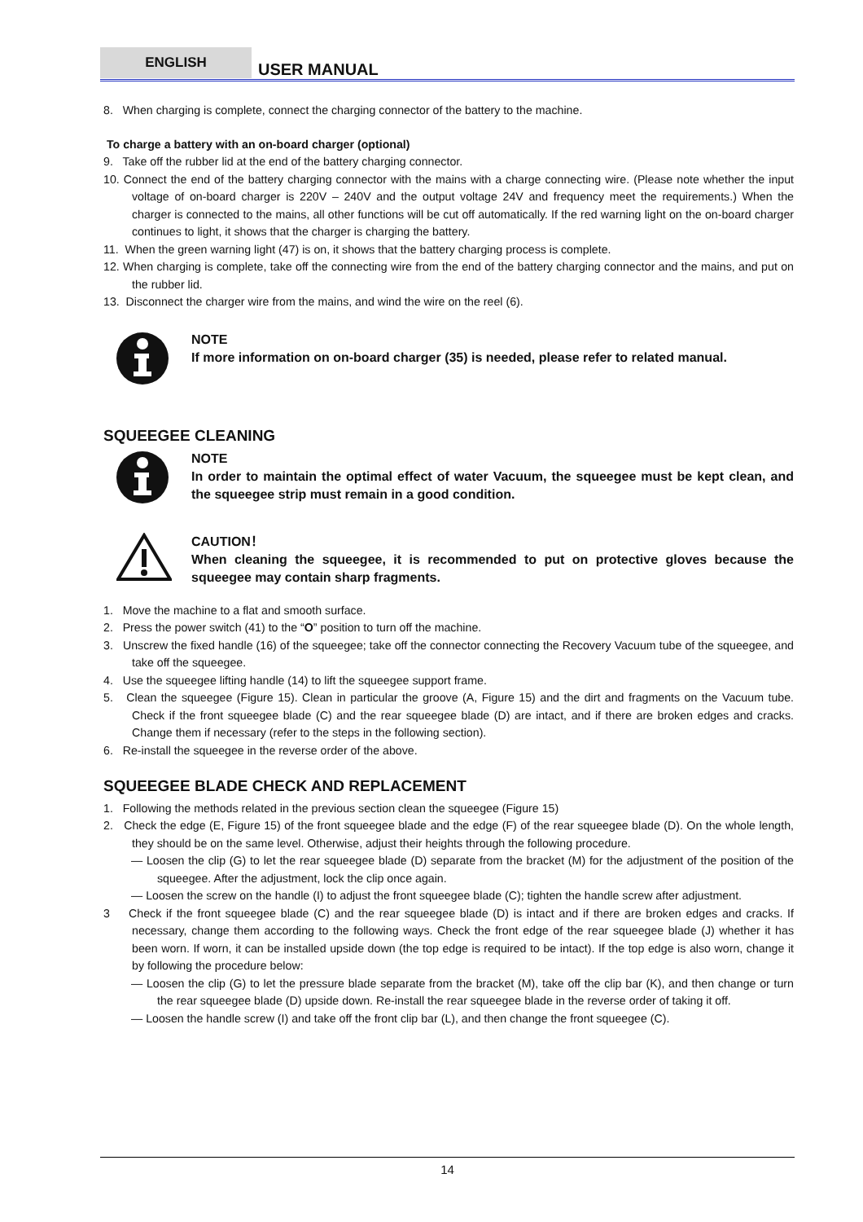ENGLISH USER MANUAL
8. When charging is complete, connect the charging connector of the battery to the machine.
To charge a battery with an on-board charger (optional)
9. Take off the rubber lid at the end of the battery charging connector.
10. Connect the end of the battery charging connector with the mains with a charge connecting wire. (Please note whether the input voltage of on-board charger is 220V – 240V and the output voltage 24V and frequency meet the requirements.) When the charger is connected to the mains, all other functions will be cut off automatically. If the red warning light on the on-board charger continues to light, it shows that the charger is charging the battery.
11. When the green warning light (47) is on, it shows that the battery charging process is complete.
12. When charging is complete, take off the connecting wire from the end of the battery charging connector and the mains, and put on the rubber lid.
13. Disconnect the charger wire from the mains, and wind the wire on the reel (6).
NOTE
If more information on on-board charger (35) is needed, please refer to related manual.
SQUEEGEE CLEANING
NOTE
In order to maintain the optimal effect of water Vacuum, the squeegee must be kept clean, and the squeegee strip must remain in a good condition.
CAUTION！
When cleaning the squeegee, it is recommended to put on protective gloves because the squeegee may contain sharp fragments.
1. Move the machine to a flat and smooth surface.
2. Press the power switch (41) to the “O” position to turn off the machine.
3. Unscrew the fixed handle (16) of the squeegee; take off the connector connecting the Recovery Vacuum tube of the squeegee, and take off the squeegee.
4. Use the squeegee lifting handle (14) to lift the squeegee support frame.
5. Clean the squeegee (Figure 15). Clean in particular the groove (A, Figure 15) and the dirt and fragments on the Vacuum tube. Check if the front squeegee blade (C) and the rear squeegee blade (D) are intact, and if there are broken edges and cracks. Change them if necessary (refer to the steps in the following section).
6. Re-install the squeegee in the reverse order of the above.
SQUEEGEE BLADE CHECK AND REPLACEMENT
1. Following the methods related in the previous section clean the squeegee (Figure 15)
2. Check the edge (E, Figure 15) of the front squeegee blade and the edge (F) of the rear squeegee blade (D). On the whole length, they should be on the same level. Otherwise, adjust their heights through the following procedure.
— Loosen the clip (G) to let the rear squeegee blade (D) separate from the bracket (M) for the adjustment of the position of the squeegee. After the adjustment, lock the clip once again.
— Loosen the screw on the handle (I) to adjust the front squeegee blade (C); tighten the handle screw after adjustment.
3 Check if the front squeegee blade (C) and the rear squeegee blade (D) is intact and if there are broken edges and cracks. If necessary, change them according to the following ways. Check the front edge of the rear squeegee blade (J) whether it has been worn. If worn, it can be installed upside down (the top edge is required to be intact). If the top edge is also worn, change it by following the procedure below:
— Loosen the clip (G) to let the pressure blade separate from the bracket (M), take off the clip bar (K), and then change or turn the rear squeegee blade (D) upside down. Re-install the rear squeegee blade in the reverse order of taking it off.
— Loosen the handle screw (I) and take off the front clip bar (L), and then change the front squeegee (C).
14